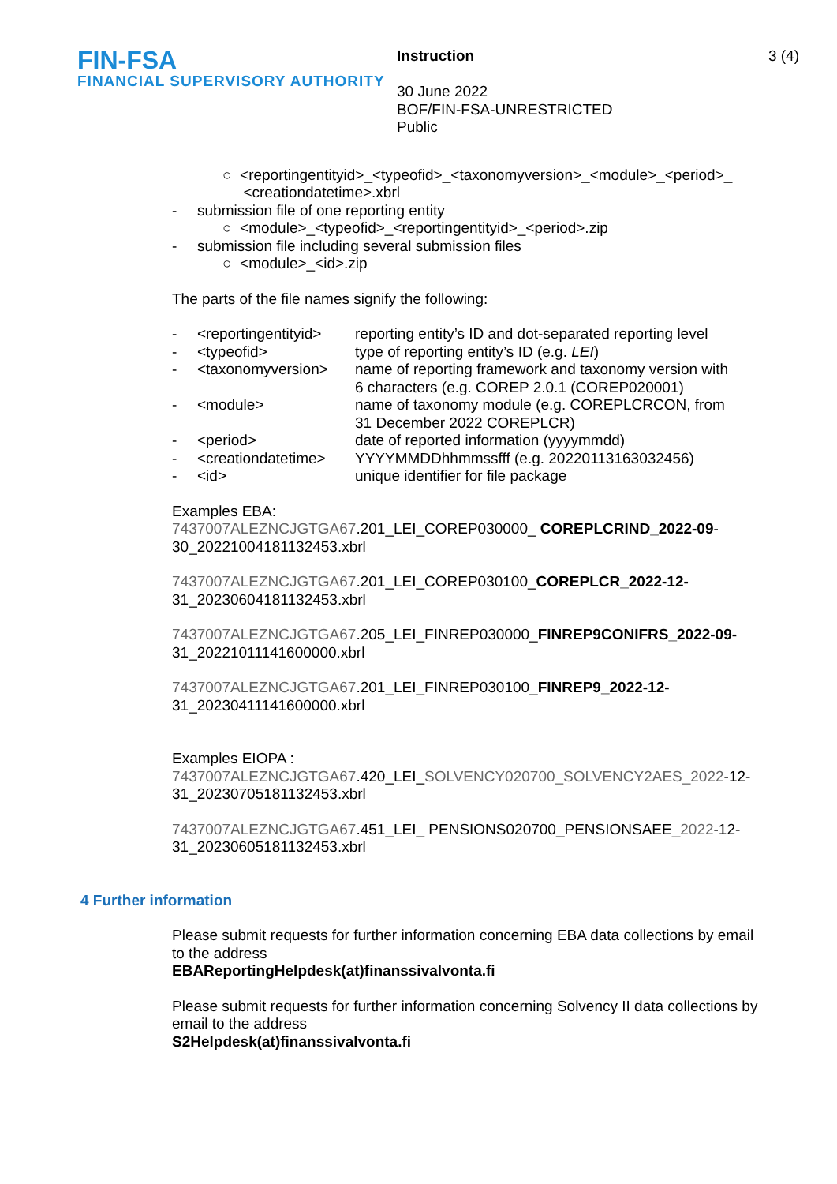FIN-FSA
FINANCIAL SUPERVISORY AUTHORITY
Instruction
30 June 2022
BOF/FIN-FSA-UNRESTRICTED
Public
3 (4)
○ <reportingentityid>_<typeofid>_<taxonomyversion>_<module>_<period>_
<creationdatetime>.xbrl
- submission file of one reporting entity
○ <module>_<typeofid>_<reportingentityid>_<period>.zip
- submission file including several submission files
○ <module>_<id>.zip
The parts of the file names signify the following:
- <reportingentityid> reporting entity’s ID and dot-separated reporting level
- <typeofid> type of reporting entity’s ID (e.g. LEI)
- <taxonomyversion> name of reporting framework and taxonomy version with
6 characters (e.g. COREP 2.0.1 (COREP020001)
- <module> name of taxonomy module (e.g. COREPLCRCON, from
31 December 2022 COREPLCR)
- <period> date of reported information (yyyymmdd)
- <creationdatetime> YYYYMMDDhhmmssfff (e.g. 20220113163032456)
- <id> unique identifier for file package
Examples EBA:
7437007ALEZNCJGTGA67.201_LEI_COREP030000_ COREPLCRIND_2022-09-30_20221004181132453.xbrl
7437007ALEZNCJGTGA67.201_LEI_COREP030100_COREPLCR_2022-12-
31_20230604181132453.xbrl
7437007ALEZNCJGTGA67.205_LEI_FINREP030000_FINREP9CONIFRS_2022-09-
31_20221011141600000.xbrl
7437007ALEZNCJGTGA67.201_LEI_FINREP030100_FINREP9_2022-12-
31_20230411141600000.xbrl
Examples EIOPA :
7437007ALEZNCJGTGA67.420_LEI_SOLVENCY020700_SOLVENCY2AES_2022-12-31_20230705181132453.xbrl
7437007ALEZNCJGTGA67.451_LEI_ PENSIONS020700_PENSIONSAEE_2022-12-31_20230605181132453.xbrl
4 Further information
Please submit requests for further information concerning EBA data collections by email to the address
EBAReportingHelpdesk(at)finanssivalvonta.fi
Please submit requests for further information concerning Solvency II data collections by email to the address
S2Helpdesk(at)finanssivalvonta.fi